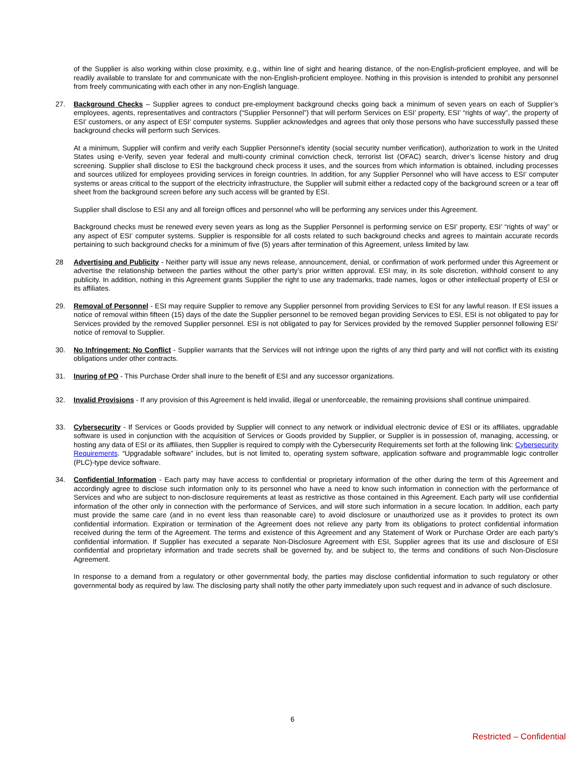of the Supplier is also working within close proximity, e.g., within line of sight and hearing distance, of the non-English-proficient employee, and will be readily available to translate for and communicate with the non-English-proficient employee. Nothing in this provision is intended to prohibit any personnel from freely communicating with each other in any non-English language.
27. Background Checks – Supplier agrees to conduct pre-employment background checks going back a minimum of seven years on each of Supplier’s employees, agents, representatives and contractors (“Supplier Personnel”) that will perform Services on ESI’ property, ESI’ “rights of way”, the property of ESI’ customers, or any aspect of ESI’ computer systems. Supplier acknowledges and agrees that only those persons who have successfully passed these background checks will perform such Services.
At a minimum, Supplier will confirm and verify each Supplier Personnel’s identity (social security number verification), authorization to work in the United States using e-Verify, seven year federal and multi-county criminal conviction check, terrorist list (OFAC) search, driver’s license history and drug screening. Supplier shall disclose to ESI the background check process it uses, and the sources from which information is obtained, including processes and sources utilized for employees providing services in foreign countries. In addition, for any Supplier Personnel who will have access to ESI’ computer systems or areas critical to the support of the electricity infrastructure, the Supplier will submit either a redacted copy of the background screen or a tear off sheet from the background screen before any such access will be granted by ESI.
Supplier shall disclose to ESI any and all foreign offices and personnel who will be performing any services under this Agreement.
Background checks must be renewed every seven years as long as the Supplier Personnel is performing service on ESI’ property, ESI’ “rights of way” or any aspect of ESI’ computer systems. Supplier is responsible for all costs related to such background checks and agrees to maintain accurate records pertaining to such background checks for a minimum of five (5) years after termination of this Agreement, unless limited by law.
28 Advertising and Publicity - Neither party will issue any news release, announcement, denial, or confirmation of work performed under this Agreement or advertise the relationship between the parties without the other party’s prior written approval. ESI may, in its sole discretion, withhold consent to any publicity. In addition, nothing in this Agreement grants Supplier the right to use any trademarks, trade names, logos or other intellectual property of ESI or its affiliates.
29. Removal of Personnel - ESI may require Supplier to remove any Supplier personnel from providing Services to ESI for any lawful reason. If ESI issues a notice of removal within fifteen (15) days of the date the Supplier personnel to be removed began providing Services to ESI, ESI is not obligated to pay for Services provided by the removed Supplier personnel. ESI is not obligated to pay for Services provided by the removed Supplier personnel following ESI’ notice of removal to Supplier.
30. No Infringement; No Conflict - Supplier warrants that the Services will not infringe upon the rights of any third party and will not conflict with its existing obligations under other contracts.
31. Inuring of PO - This Purchase Order shall inure to the benefit of ESI and any successor organizations.
32. Invalid Provisions - If any provision of this Agreement is held invalid, illegal or unenforceable, the remaining provisions shall continue unimpaired.
33. Cybersecurity - If Services or Goods provided by Supplier will connect to any network or individual electronic device of ESI or its affiliates, upgradable software is used in conjunction with the acquisition of Services or Goods provided by Supplier, or Supplier is in possession of, managing, accessing, or hosting any data of ESI or its affiliates, then Supplier is required to comply with the Cybersecurity Requirements set forth at the following link: Cybersecurity Requirements. “Upgradable software” includes, but is not limited to, operating system software, application software and programmable logic controller (PLC)-type device software.
34. Confidential Information - Each party may have access to confidential or proprietary information of the other during the term of this Agreement and accordingly agree to disclose such information only to its personnel who have a need to know such information in connection with the performance of Services and who are subject to non-disclosure requirements at least as restrictive as those contained in this Agreement. Each party will use confidential information of the other only in connection with the performance of Services, and will store such information in a secure location. In addition, each party must provide the same care (and in no event less than reasonable care) to avoid disclosure or unauthorized use as it provides to protect its own confidential information. Expiration or termination of the Agreement does not relieve any party from its obligations to protect confidential information received during the term of the Agreement. The terms and existence of this Agreement and any Statement of Work or Purchase Order are each party’s confidential information. If Supplier has executed a separate Non-Disclosure Agreement with ESI, Supplier agrees that its use and disclosure of ESI confidential and proprietary information and trade secrets shall be governed by, and be subject to, the terms and conditions of such Non-Disclosure Agreement.
In response to a demand from a regulatory or other governmental body, the parties may disclose confidential information to such regulatory or other governmental body as required by law. The disclosing party shall notify the other party immediately upon such request and in advance of such disclosure.
6
Restricted – Confidential